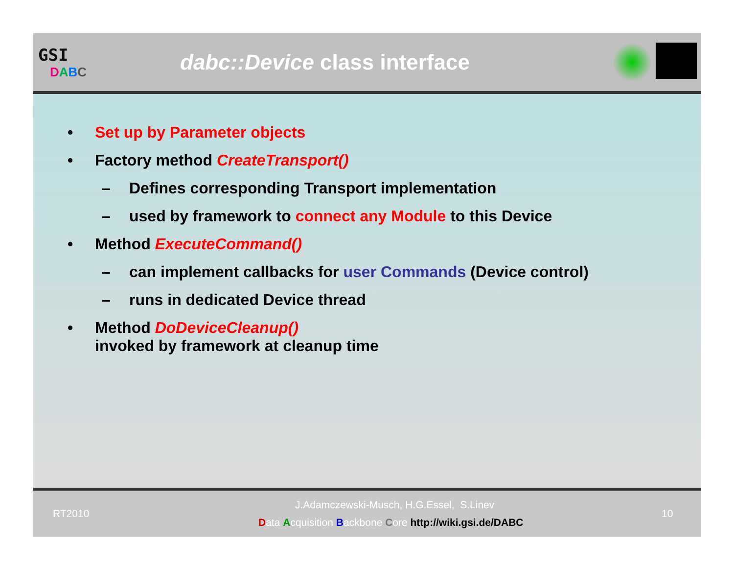GSI
DABC
dabc::Device class interface
• Set up by Parameter objects
• Factory method CreateTransport()
– Defines corresponding Transport implementation
– used by framework to connect any Module to this Device
• Method ExecuteCommand()
– can implement callbacks for user Commands (Device control)
– runs in dedicated Device thread
• Method DoDeviceCleanup()
invoked by framework at cleanup time
RT2010
J.Adamczewski-Musch, H.G.Essel, S.Linev
Data Acquisition Backbone Core http://wiki.gsi.de/DABC
10